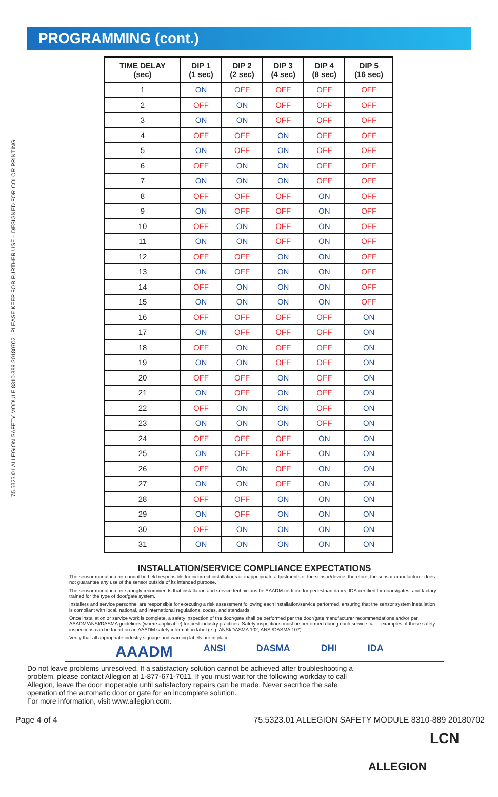75.5323.01 ALLEGION SAFETY MODULE 8310-889 20180702 PLEASE KEEP FOR FURTHER USE – DESIGNED FOR COLOR PRINTING
PROGRAMMING (cont.)
| TIME DELAY (sec) | DIP 1 (1 sec) | DIP 2 (2 sec) | DIP 3 (4 sec) | DIP 4 (8 sec) | DIP 5 (16 sec) |
| --- | --- | --- | --- | --- | --- |
| 1 | ON | OFF | OFF | OFF | OFF |
| 2 | OFF | ON | OFF | OFF | OFF |
| 3 | ON | ON | OFF | OFF | OFF |
| 4 | OFF | OFF | ON | OFF | OFF |
| 5 | ON | OFF | ON | OFF | OFF |
| 6 | OFF | ON | ON | OFF | OFF |
| 7 | ON | ON | ON | OFF | OFF |
| 8 | OFF | OFF | OFF | ON | OFF |
| 9 | ON | OFF | OFF | ON | OFF |
| 10 | OFF | ON | OFF | ON | OFF |
| 11 | ON | ON | OFF | ON | OFF |
| 12 | OFF | OFF | ON | ON | OFF |
| 13 | ON | OFF | ON | ON | OFF |
| 14 | OFF | ON | ON | ON | OFF |
| 15 | ON | ON | ON | ON | OFF |
| 16 | OFF | OFF | OFF | OFF | ON |
| 17 | ON | OFF | OFF | OFF | ON |
| 18 | OFF | ON | OFF | OFF | ON |
| 19 | ON | ON | OFF | OFF | ON |
| 20 | OFF | OFF | ON | OFF | ON |
| 21 | ON | OFF | ON | OFF | ON |
| 22 | OFF | ON | ON | OFF | ON |
| 23 | ON | ON | ON | OFF | ON |
| 24 | OFF | OFF | OFF | ON | ON |
| 25 | ON | OFF | OFF | ON | ON |
| 26 | OFF | ON | OFF | ON | ON |
| 27 | ON | ON | OFF | ON | ON |
| 28 | OFF | OFF | ON | ON | ON |
| 29 | ON | OFF | ON | ON | ON |
| 30 | OFF | ON | ON | ON | ON |
| 31 | ON | ON | ON | ON | ON |
INSTALLATION/SERVICE COMPLIANCE EXPECTATIONS
The sensor manufacturer cannot be held responsible for incorrect installations or inappropriate adjustments of the sensor/device; therefore, the sensor manufacturer does not guarantee any use of the sensor outside of its intended purpose.
The sensor manufacturer strongly recommends that installation and service technicians be AAADM-certified for pedestrian doors, IDA-certified for doors/gates, and factory-trained for the type of door/gate system.
Installers and service personnel are responsible for executing a risk assessment following each installation/service performed, ensuring that the sensor system installation is compliant with local, national, and international regulations, codes, and standards.
Once installation or service work is complete, a safety inspection of the door/gate shall be performed per the door/gate manufacturer recommendations and/or per AAADM/ANSI/DASMA guidelines (where applicable) for best industry practices. Safety inspections must be performed during each service call – examples of these safety inspections can be found on an AAADM safety information label (e.g. ANSI/DASMA 102, ANSI/DASMA 107).
Verify that all appropriate industry signage and warning labels are in place.
AAADM ANSI DASMA DHI IDA
Do not leave problems unresolved. If a satisfactory solution cannot be achieved after troubleshooting a problem, please contact Allegion at 1-877-671-7011. If you must wait for the following workday to call Allegion, leave the door inoperable until satisfactory repairs can be made. Never sacrifice the safe operation of the automatic door or gate for an incomplete solution.
For more information, visit www.allegion.com.
LCN
ALLEGION
Page 4 of 4 75.5323.01 ALLEGION SAFETY MODULE 8310-889 20180702